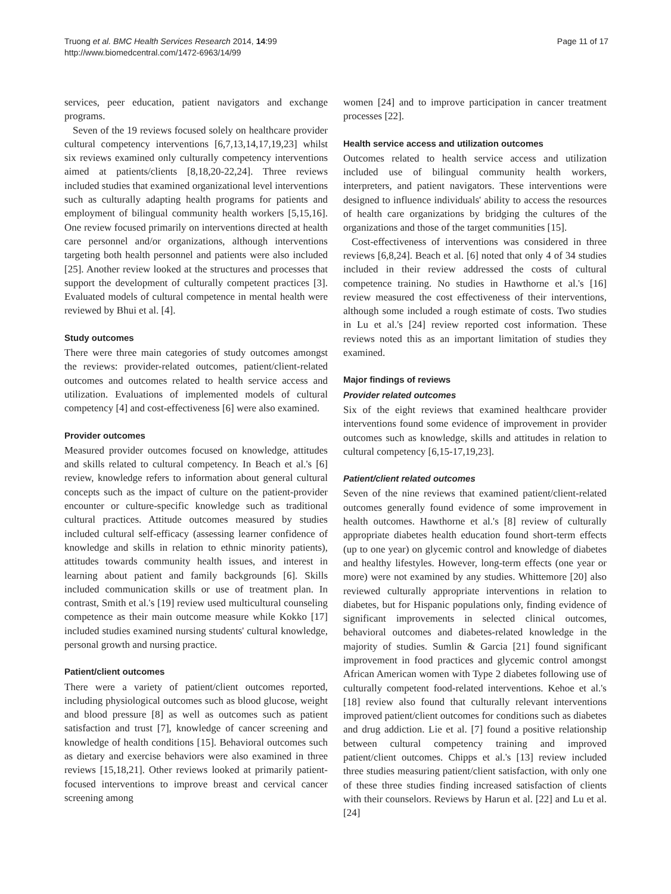Truong et al. BMC Health Services Research 2014, 14:99
http://www.biomedcentral.com/1472-6963/14/99
Page 11 of 17
services, peer education, patient navigators and exchange programs.
Seven of the 19 reviews focused solely on healthcare provider cultural competency interventions [6,7,13,14,17,19,23] whilst six reviews examined only culturally competency interventions aimed at patients/clients [8,18,20-22,24]. Three reviews included studies that examined organizational level interventions such as culturally adapting health programs for patients and employment of bilingual community health workers [5,15,16]. One review focused primarily on interventions directed at health care personnel and/or organizations, although interventions targeting both health personnel and patients were also included [25]. Another review looked at the structures and processes that support the development of culturally competent practices [3]. Evaluated models of cultural competence in mental health were reviewed by Bhui et al. [4].
Study outcomes
There were three main categories of study outcomes amongst the reviews: provider-related outcomes, patient/client-related outcomes and outcomes related to health service access and utilization. Evaluations of implemented models of cultural competency [4] and cost-effectiveness [6] were also examined.
Provider outcomes
Measured provider outcomes focused on knowledge, attitudes and skills related to cultural competency. In Beach et al.'s [6] review, knowledge refers to information about general cultural concepts such as the impact of culture on the patient-provider encounter or culture-specific knowledge such as traditional cultural practices. Attitude outcomes measured by studies included cultural self-efficacy (assessing learner confidence of knowledge and skills in relation to ethnic minority patients), attitudes towards community health issues, and interest in learning about patient and family backgrounds [6]. Skills included communication skills or use of treatment plan. In contrast, Smith et al.'s [19] review used multicultural counseling competence as their main outcome measure while Kokko [17] included studies examined nursing students' cultural knowledge, personal growth and nursing practice.
Patient/client outcomes
There were a variety of patient/client outcomes reported, including physiological outcomes such as blood glucose, weight and blood pressure [8] as well as outcomes such as patient satisfaction and trust [7], knowledge of cancer screening and knowledge of health conditions [15]. Behavioral outcomes such as dietary and exercise behaviors were also examined in three reviews [15,18,21]. Other reviews looked at primarily patient-focused interventions to improve breast and cervical cancer screening among
women [24] and to improve participation in cancer treatment processes [22].
Health service access and utilization outcomes
Outcomes related to health service access and utilization included use of bilingual community health workers, interpreters, and patient navigators. These interventions were designed to influence individuals' ability to access the resources of health care organizations by bridging the cultures of the organizations and those of the target communities [15].
Cost-effectiveness of interventions was considered in three reviews [6,8,24]. Beach et al. [6] noted that only 4 of 34 studies included in their review addressed the costs of cultural competence training. No studies in Hawthorne et al.'s [16] review measured the cost effectiveness of their interventions, although some included a rough estimate of costs. Two studies in Lu et al.'s [24] review reported cost information. These reviews noted this as an important limitation of studies they examined.
Major findings of reviews
Provider related outcomes
Six of the eight reviews that examined healthcare provider interventions found some evidence of improvement in provider outcomes such as knowledge, skills and attitudes in relation to cultural competency [6,15-17,19,23].
Patient/client related outcomes
Seven of the nine reviews that examined patient/client-related outcomes generally found evidence of some improvement in health outcomes. Hawthorne et al.'s [8] review of culturally appropriate diabetes health education found short-term effects (up to one year) on glycemic control and knowledge of diabetes and healthy lifestyles. However, long-term effects (one year or more) were not examined by any studies. Whittemore [20] also reviewed culturally appropriate interventions in relation to diabetes, but for Hispanic populations only, finding evidence of significant improvements in selected clinical outcomes, behavioral outcomes and diabetes-related knowledge in the majority of studies. Sumlin & Garcia [21] found significant improvement in food practices and glycemic control amongst African American women with Type 2 diabetes following use of culturally competent food-related interventions. Kehoe et al.'s [18] review also found that culturally relevant interventions improved patient/client outcomes for conditions such as diabetes and drug addiction. Lie et al. [7] found a positive relationship between cultural competency training and improved patient/client outcomes. Chipps et al.'s [13] review included three studies measuring patient/client satisfaction, with only one of these three studies finding increased satisfaction of clients with their counselors. Reviews by Harun et al. [22] and Lu et al. [24]